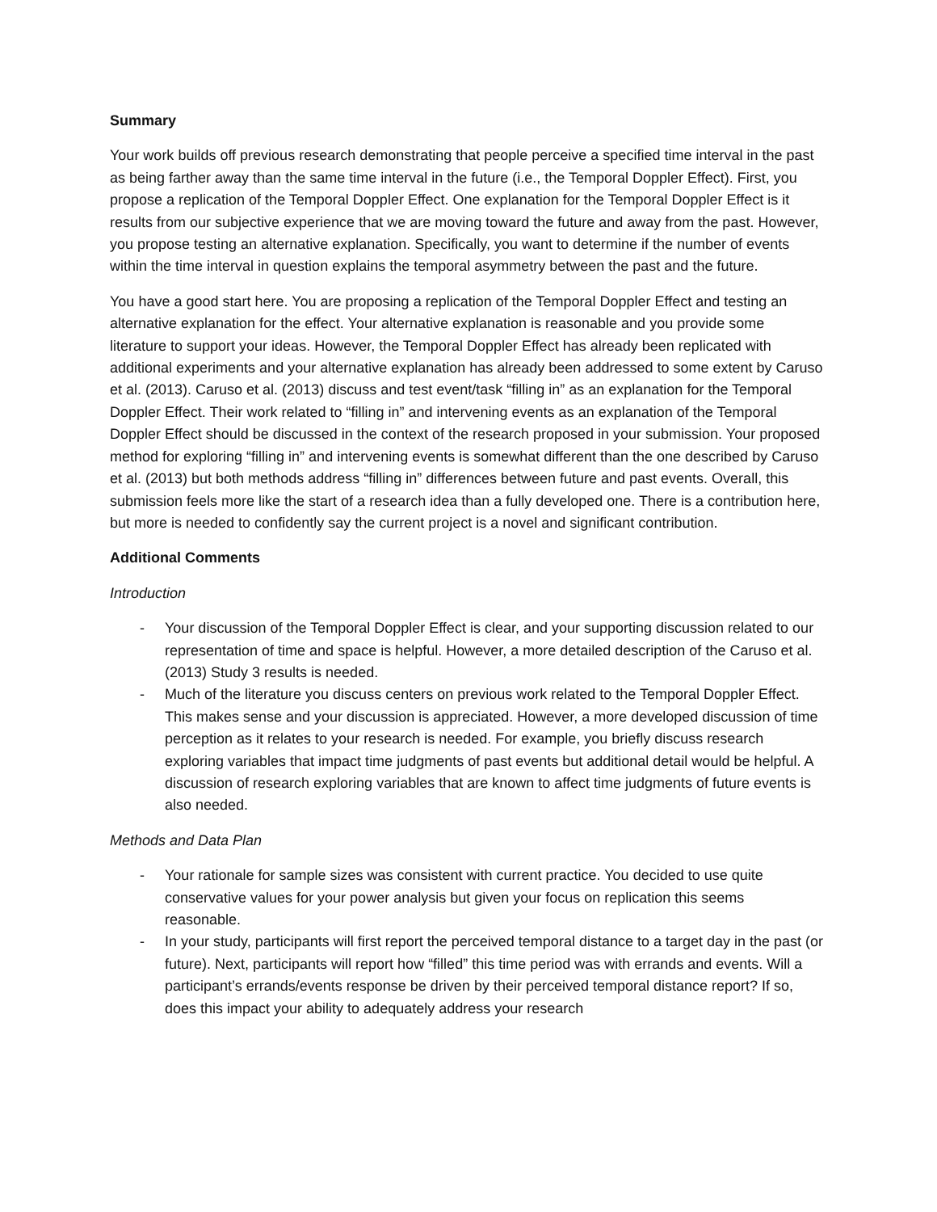Summary
Your work builds off previous research demonstrating that people perceive a specified time interval in the past as being farther away than the same time interval in the future (i.e., the Temporal Doppler Effect). First, you propose a replication of the Temporal Doppler Effect. One explanation for the Temporal Doppler Effect is it results from our subjective experience that we are moving toward the future and away from the past. However, you propose testing an alternative explanation. Specifically, you want to determine if the number of events within the time interval in question explains the temporal asymmetry between the past and the future.
You have a good start here. You are proposing a replication of the Temporal Doppler Effect and testing an alternative explanation for the effect. Your alternative explanation is reasonable and you provide some literature to support your ideas. However, the Temporal Doppler Effect has already been replicated with additional experiments and your alternative explanation has already been addressed to some extent by Caruso et al. (2013). Caruso et al. (2013) discuss and test event/task “filling in” as an explanation for the Temporal Doppler Effect. Their work related to “filling in” and intervening events as an explanation of the Temporal Doppler Effect should be discussed in the context of the research proposed in your submission. Your proposed method for exploring “filling in” and intervening events is somewhat different than the one described by Caruso et al. (2013) but both methods address “filling in” differences between future and past events. Overall, this submission feels more like the start of a research idea than a fully developed one. There is a contribution here, but more is needed to confidently say the current project is a novel and significant contribution.
Additional Comments
Introduction
- Your discussion of the Temporal Doppler Effect is clear, and your supporting discussion related to our representation of time and space is helpful. However, a more detailed description of the Caruso et al. (2013) Study 3 results is needed.
- Much of the literature you discuss centers on previous work related to the Temporal Doppler Effect. This makes sense and your discussion is appreciated. However, a more developed discussion of time perception as it relates to your research is needed. For example, you briefly discuss research exploring variables that impact time judgments of past events but additional detail would be helpful. A discussion of research exploring variables that are known to affect time judgments of future events is also needed.
Methods and Data Plan
- Your rationale for sample sizes was consistent with current practice. You decided to use quite conservative values for your power analysis but given your focus on replication this seems reasonable.
- In your study, participants will first report the perceived temporal distance to a target day in the past (or future). Next, participants will report how “filled” this time period was with errands and events. Will a participant’s errands/events response be driven by their perceived temporal distance report? If so, does this impact your ability to adequately address your research